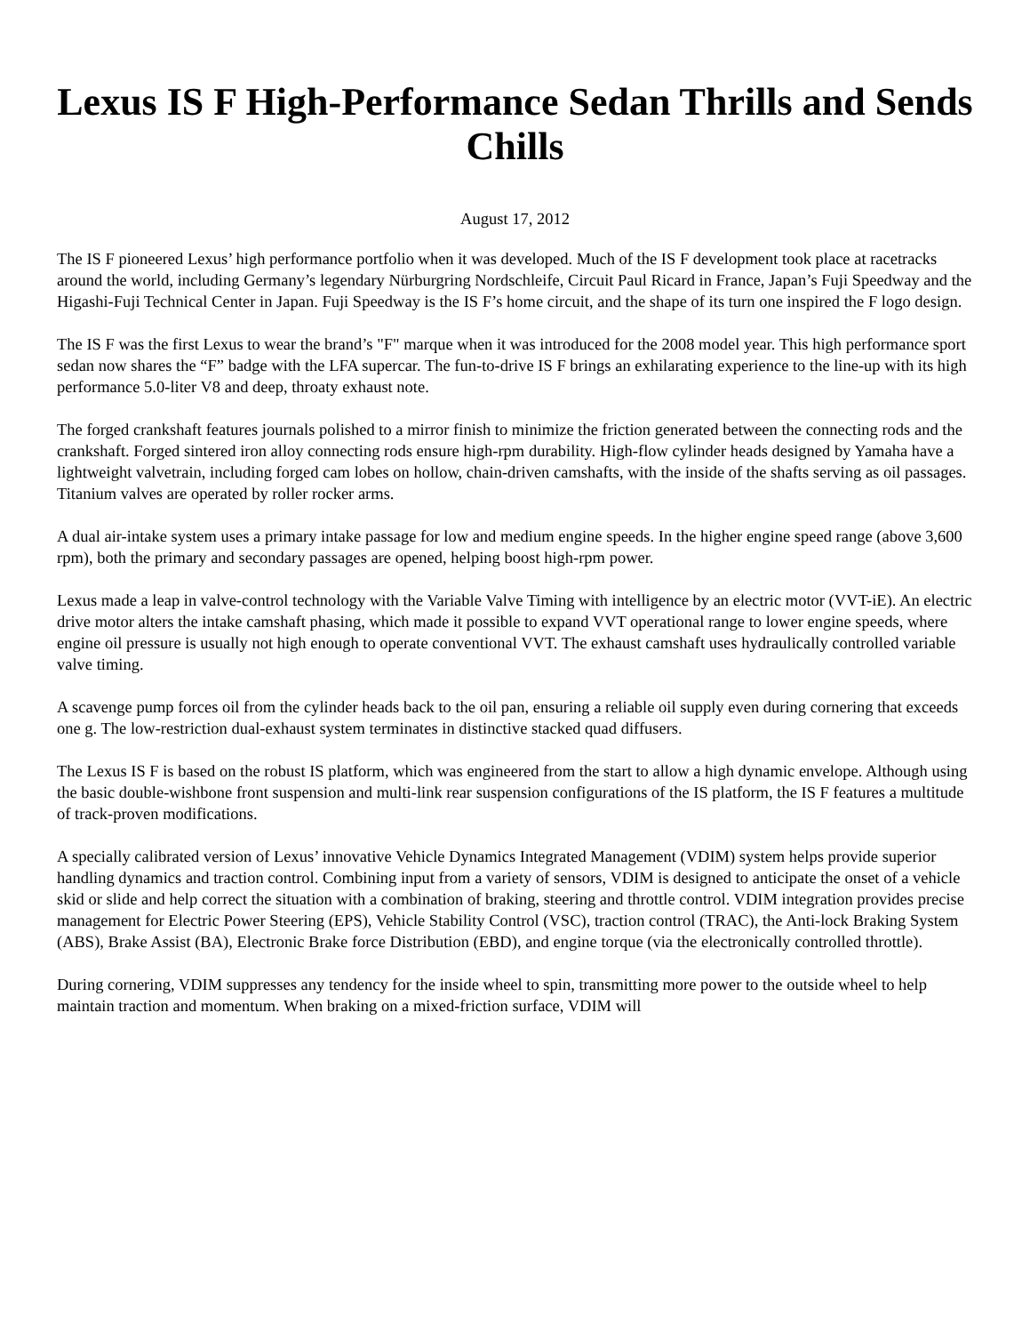Lexus IS F High-Performance Sedan Thrills and Sends Chills
August 17, 2012
The IS F pioneered Lexus’ high performance portfolio when it was developed. Much of the IS F development took place at racetracks around the world, including Germany’s legendary Nürburgring Nordschleife, Circuit Paul Ricard in France, Japan’s Fuji Speedway and the Higashi-Fuji Technical Center in Japan. Fuji Speedway is the IS F’s home circuit, and the shape of its turn one inspired the F logo design.
The IS F was the first Lexus to wear the brand’s "F" marque when it was introduced for the 2008 model year. This high performance sport sedan now shares the “F” badge with the LFA supercar. The fun-to-drive IS F brings an exhilarating experience to the line-up with its high performance 5.0-liter V8 and deep, throaty exhaust note.
The forged crankshaft features journals polished to a mirror finish to minimize the friction generated between the connecting rods and the crankshaft. Forged sintered iron alloy connecting rods ensure high-rpm durability. High-flow cylinder heads designed by Yamaha have a lightweight valvetrain, including forged cam lobes on hollow, chain-driven camshafts, with the inside of the shafts serving as oil passages. Titanium valves are operated by roller rocker arms.
A dual air-intake system uses a primary intake passage for low and medium engine speeds. In the higher engine speed range (above 3,600 rpm), both the primary and secondary passages are opened, helping boost high-rpm power.
Lexus made a leap in valve-control technology with the Variable Valve Timing with intelligence by an electric motor (VVT-iE). An electric drive motor alters the intake camshaft phasing, which made it possible to expand VVT operational range to lower engine speeds, where engine oil pressure is usually not high enough to operate conventional VVT. The exhaust camshaft uses hydraulically controlled variable valve timing.
A scavenge pump forces oil from the cylinder heads back to the oil pan, ensuring a reliable oil supply even during cornering that exceeds one g. The low-restriction dual-exhaust system terminates in distinctive stacked quad diffusers.
The Lexus IS F is based on the robust IS platform, which was engineered from the start to allow a high dynamic envelope. Although using the basic double-wishbone front suspension and multi-link rear suspension configurations of the IS platform, the IS F features a multitude of track-proven modifications.
A specially calibrated version of Lexus’ innovative Vehicle Dynamics Integrated Management (VDIM) system helps provide superior handling dynamics and traction control. Combining input from a variety of sensors, VDIM is designed to anticipate the onset of a vehicle skid or slide and help correct the situation with a combination of braking, steering and throttle control. VDIM integration provides precise management for Electric Power Steering (EPS), Vehicle Stability Control (VSC), traction control (TRAC), the Anti-lock Braking System (ABS), Brake Assist (BA), Electronic Brake force Distribution (EBD), and engine torque (via the electronically controlled throttle).
During cornering, VDIM suppresses any tendency for the inside wheel to spin, transmitting more power to the outside wheel to help maintain traction and momentum. When braking on a mixed-friction surface, VDIM will